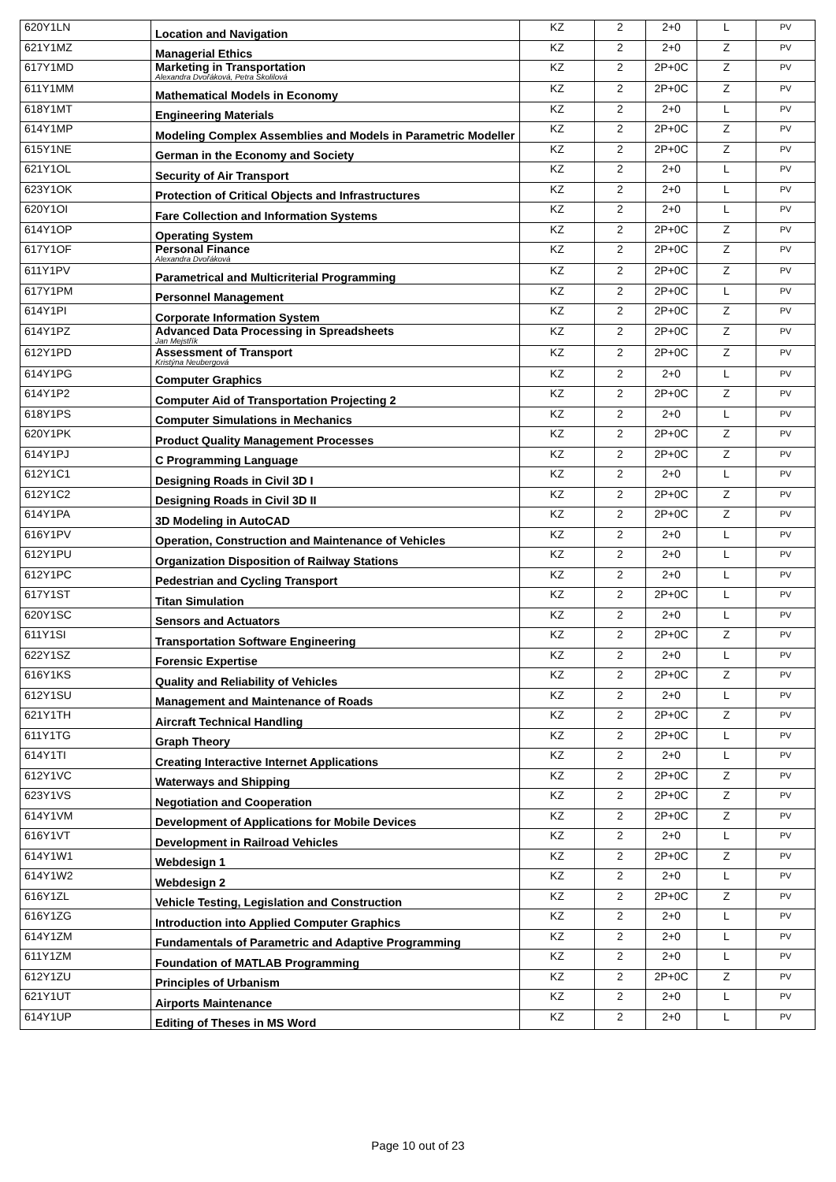| 620Y1LN | Location and Navigation | KZ | 2 | 2+0 | L | PV |
| 621Y1MZ | Managerial Ethics | KZ | 2 | 2+0 | Z | PV |
| 617Y1MD | Marketing in Transportation Alexandra Dvořáková, Petra Skolilová | KZ | 2 | 2P+0C | Z | PV |
| 611Y1MM | Mathematical Models in Economy | KZ | 2 | 2P+0C | Z | PV |
| 618Y1MT | Engineering Materials | KZ | 2 | 2+0 | L | PV |
| 614Y1MP | Modeling Complex Assemblies and Models in Parametric Modeller | KZ | 2 | 2P+0C | Z | PV |
| 615Y1NE | German in the Economy and Society | KZ | 2 | 2P+0C | Z | PV |
| 621Y1OL | Security of Air Transport | KZ | 2 | 2+0 | L | PV |
| 623Y1OK | Protection of Critical Objects and Infrastructures | KZ | 2 | 2+0 | L | PV |
| 620Y1OI | Fare Collection and Information Systems | KZ | 2 | 2+0 | L | PV |
| 614Y1OP | Operating System | KZ | 2 | 2P+0C | Z | PV |
| 617Y1OF | Personal Finance Alexandra Dvořáková | KZ | 2 | 2P+0C | Z | PV |
| 611Y1PV | Parametrical and Multicriterial Programming | KZ | 2 | 2P+0C | Z | PV |
| 617Y1PM | Personnel Management | KZ | 2 | 2P+0C | L | PV |
| 614Y1PI | Corporate Information System | KZ | 2 | 2P+0C | Z | PV |
| 614Y1PZ | Advanced Data Processing in Spreadsheets Jan Mejstřík | KZ | 2 | 2P+0C | Z | PV |
| 612Y1PD | Assessment of Transport Kristýna Neubergová | KZ | 2 | 2P+0C | Z | PV |
| 614Y1PG | Computer Graphics | KZ | 2 | 2+0 | L | PV |
| 614Y1P2 | Computer Aid of Transportation Projecting 2 | KZ | 2 | 2P+0C | Z | PV |
| 618Y1PS | Computer Simulations in Mechanics | KZ | 2 | 2+0 | L | PV |
| 620Y1PK | Product Quality Management Processes | KZ | 2 | 2P+0C | Z | PV |
| 614Y1PJ | C Programming Language | KZ | 2 | 2P+0C | Z | PV |
| 612Y1C1 | Designing Roads in Civil 3D I | KZ | 2 | 2+0 | L | PV |
| 612Y1C2 | Designing Roads in Civil 3D II | KZ | 2 | 2P+0C | Z | PV |
| 614Y1PA | 3D Modeling in AutoCAD | KZ | 2 | 2P+0C | Z | PV |
| 616Y1PV | Operation, Construction and Maintenance of Vehicles | KZ | 2 | 2+0 | L | PV |
| 612Y1PU | Organization Disposition of Railway Stations | KZ | 2 | 2+0 | L | PV |
| 612Y1PC | Pedestrian and Cycling Transport | KZ | 2 | 2+0 | L | PV |
| 617Y1ST | Titan Simulation | KZ | 2 | 2P+0C | L | PV |
| 620Y1SC | Sensors and Actuators | KZ | 2 | 2+0 | L | PV |
| 611Y1SI | Transportation Software Engineering | KZ | 2 | 2P+0C | Z | PV |
| 622Y1SZ | Forensic Expertise | KZ | 2 | 2+0 | L | PV |
| 616Y1KS | Quality and Reliability of Vehicles | KZ | 2 | 2P+0C | Z | PV |
| 612Y1SU | Management and Maintenance of Roads | KZ | 2 | 2+0 | L | PV |
| 621Y1TH | Aircraft Technical Handling | KZ | 2 | 2P+0C | Z | PV |
| 611Y1TG | Graph Theory | KZ | 2 | 2P+0C | L | PV |
| 614Y1TI | Creating Interactive Internet Applications | KZ | 2 | 2+0 | L | PV |
| 612Y1VC | Waterways and Shipping | KZ | 2 | 2P+0C | Z | PV |
| 623Y1VS | Negotiation and Cooperation | KZ | 2 | 2P+0C | Z | PV |
| 614Y1VM | Development of Applications for Mobile Devices | KZ | 2 | 2P+0C | Z | PV |
| 616Y1VT | Development in Railroad Vehicles | KZ | 2 | 2+0 | L | PV |
| 614Y1W1 | Webdesign 1 | KZ | 2 | 2P+0C | Z | PV |
| 614Y1W2 | Webdesign 2 | KZ | 2 | 2+0 | L | PV |
| 616Y1ZL | Vehicle Testing, Legislation and Construction | KZ | 2 | 2P+0C | Z | PV |
| 616Y1ZG | Introduction into Applied Computer Graphics | KZ | 2 | 2+0 | L | PV |
| 614Y1ZM | Fundamentals of Parametric and Adaptive Programming | KZ | 2 | 2+0 | L | PV |
| 611Y1ZM | Foundation of MATLAB Programming | KZ | 2 | 2+0 | L | PV |
| 612Y1ZU | Principles of Urbanism | KZ | 2 | 2P+0C | Z | PV |
| 621Y1UT | Airports Maintenance | KZ | 2 | 2+0 | L | PV |
| 614Y1UP | Editing of Theses in MS Word | KZ | 2 | 2+0 | L | PV |
Page 10 out of 23